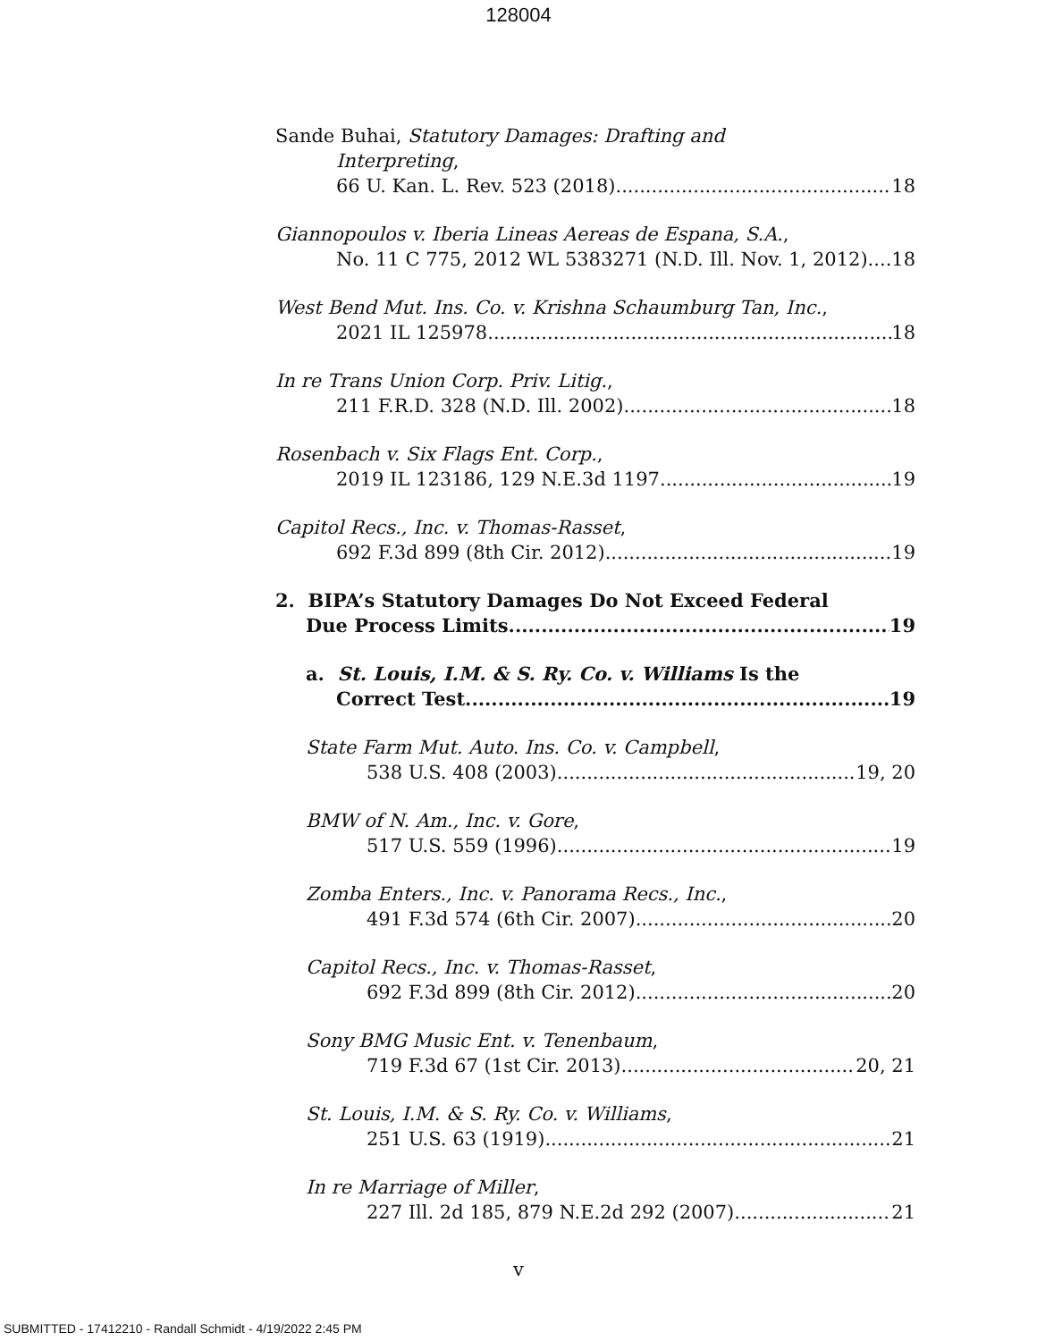128004
Sande Buhai, Statutory Damages: Drafting and
Interpreting,
66 U. Kan. L. Rev. 523 (2018) 18
Giannopoulos v. Iberia Lineas Aereas de Espana, S.A.,
No. 11 C 775, 2012 WL 5383271 (N.D. Ill. Nov. 1, 2012) 18
West Bend Mut. Ins. Co. v. Krishna Schaumburg Tan, Inc.,
2021 IL 125978 18
In re Trans Union Corp. Priv. Litig.,
211 F.R.D. 328 (N.D. Ill. 2002) 18
Rosenbach v. Six Flags Ent. Corp.,
2019 IL 123186, 129 N.E.3d 1197 19
Capitol Recs., Inc. v. Thomas-Rasset,
692 F.3d 899 (8th Cir. 2012) 19
2. BIPA’s Statutory Damages Do Not Exceed Federal
Due Process Limits. 19
a. St. Louis, I.M. & S. Ry. Co. v. Williams Is the
Correct Test. 19
State Farm Mut. Auto. Ins. Co. v. Campbell,
538 U.S. 408 (2003) 19, 20
BMW of N. Am., Inc. v. Gore,
517 U.S. 559 (1996) 19
Zomba Enters., Inc. v. Panorama Recs., Inc.,
491 F.3d 574 (6th Cir. 2007) 20
Capitol Recs., Inc. v. Thomas-Rasset,
692 F.3d 899 (8th Cir. 2012) 20
Sony BMG Music Ent. v. Tenenbaum,
719 F.3d 67 (1st Cir. 2013) 20, 21
St. Louis, I.M. & S. Ry. Co. v. Williams,
251 U.S. 63 (1919) 21
In re Marriage of Miller,
227 Ill. 2d 185, 879 N.E.2d 292 (2007) 21
v
SUBMITTED - 17412210 - Randall Schmidt - 4/19/2022 2:45 PM